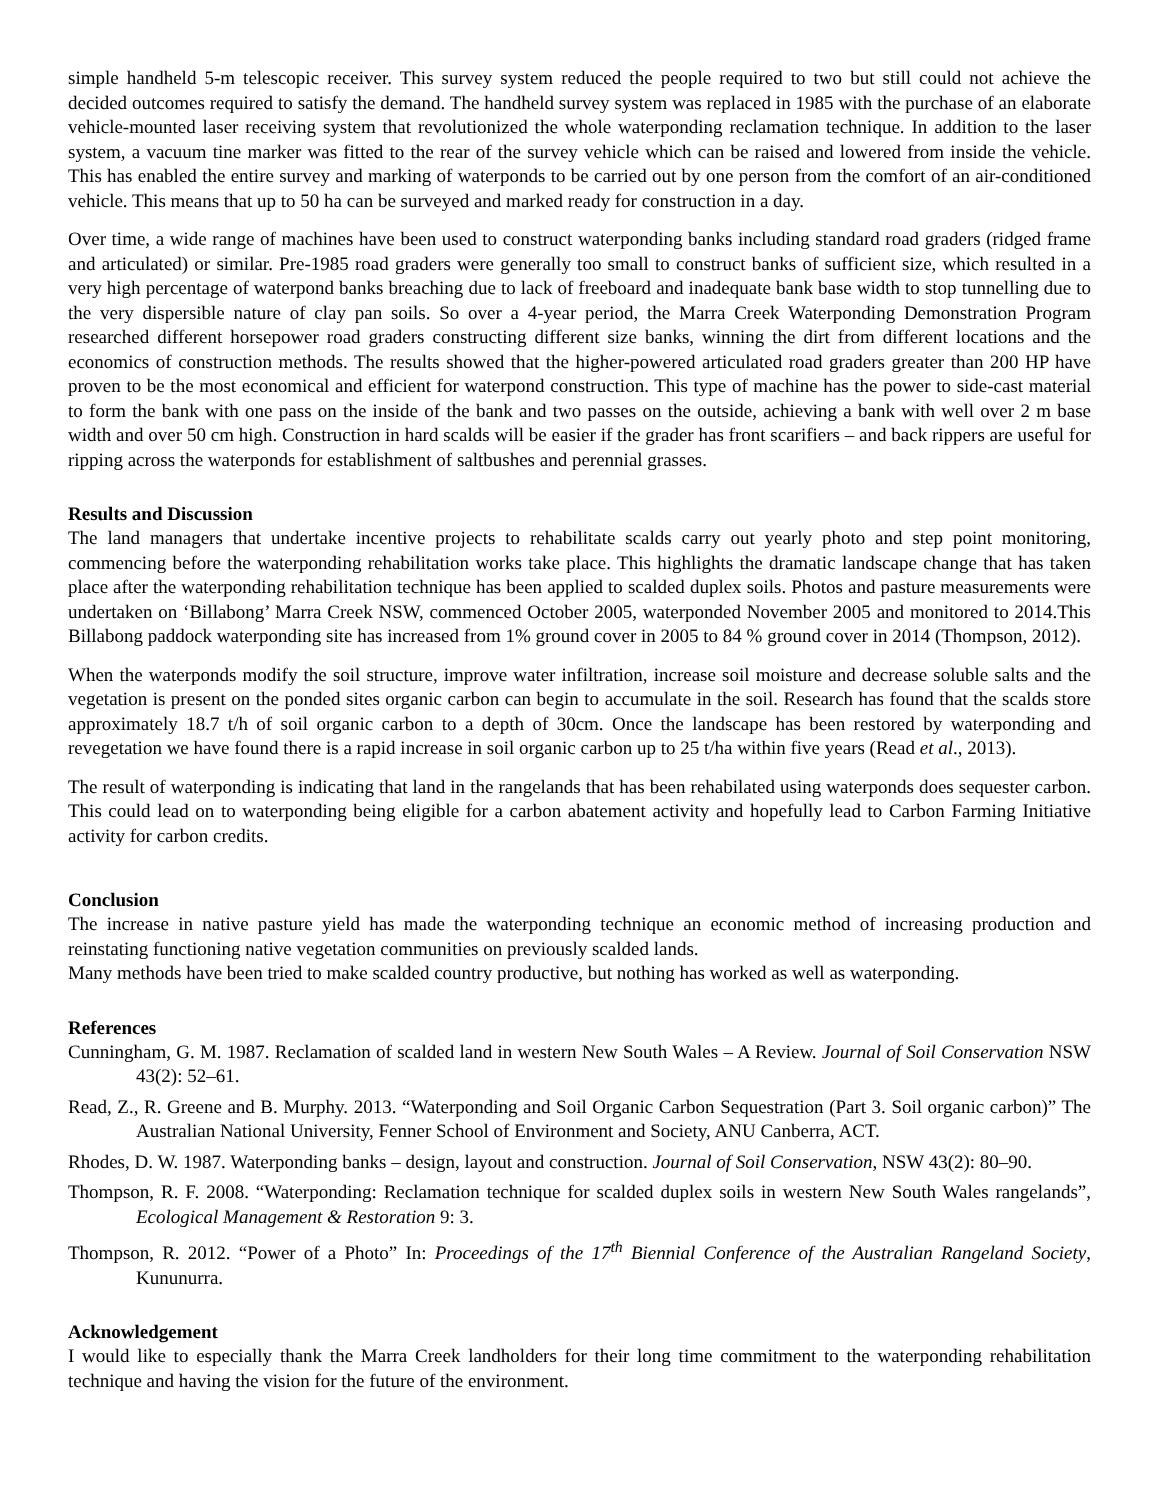simple handheld 5-m telescopic receiver. This survey system reduced the people required to two but still could not achieve the decided outcomes required to satisfy the demand. The handheld survey system was replaced in 1985 with the purchase of an elaborate vehicle-mounted laser receiving system that revolutionized the whole waterponding reclamation technique. In addition to the laser system, a vacuum tine marker was fitted to the rear of the survey vehicle which can be raised and lowered from inside the vehicle. This has enabled the entire survey and marking of waterponds to be carried out by one person from the comfort of an air-conditioned vehicle. This means that up to 50 ha can be surveyed and marked ready for construction in a day.
Over time, a wide range of machines have been used to construct waterponding banks including standard road graders (ridged frame and articulated) or similar. Pre-1985 road graders were generally too small to construct banks of sufficient size, which resulted in a very high percentage of waterpond banks breaching due to lack of freeboard and inadequate bank base width to stop tunnelling due to the very dispersible nature of clay pan soils. So over a 4-year period, the Marra Creek Waterponding Demonstration Program researched different horsepower road graders constructing different size banks, winning the dirt from different locations and the economics of construction methods. The results showed that the higher-powered articulated road graders greater than 200 HP have proven to be the most economical and efficient for waterpond construction. This type of machine has the power to side-cast material to form the bank with one pass on the inside of the bank and two passes on the outside, achieving a bank with well over 2 m base width and over 50 cm high. Construction in hard scalds will be easier if the grader has front scarifiers – and back rippers are useful for ripping across the waterponds for establishment of saltbushes and perennial grasses.
Results and Discussion
The land managers that undertake incentive projects to rehabilitate scalds carry out yearly photo and step point monitoring, commencing before the waterponding rehabilitation works take place. This highlights the dramatic landscape change that has taken place after the waterponding rehabilitation technique has been applied to scalded duplex soils. Photos and pasture measurements were undertaken on ‘Billabong’ Marra Creek NSW, commenced October 2005, waterponded November 2005 and monitored to 2014.This Billabong paddock waterponding site has increased from 1% ground cover in 2005 to 84 % ground cover in 2014 (Thompson, 2012).
When the waterponds modify the soil structure, improve water infiltration, increase soil moisture and decrease soluble salts and the vegetation is present on the ponded sites organic carbon can begin to accumulate in the soil. Research has found that the scalds store approximately 18.7 t/h of soil organic carbon to a depth of 30cm. Once the landscape has been restored by waterponding and revegetation we have found there is a rapid increase in soil organic carbon up to 25 t/ha within five years (Read et al., 2013).
The result of waterponding is indicating that land in the rangelands that has been rehabilated using waterponds does sequester carbon. This could lead on to waterponding being eligible for a carbon abatement activity and hopefully lead to Carbon Farming Initiative activity for carbon credits.
Conclusion
The increase in native pasture yield has made the waterponding technique an economic method of increasing production and reinstating functioning native vegetation communities on previously scalded lands.
Many methods have been tried to make scalded country productive, but nothing has worked as well as waterponding.
References
Cunningham, G. M. 1987. Reclamation of scalded land in western New South Wales – A Review. Journal of Soil Conservation NSW 43(2): 52–61.
Read, Z., R. Greene and B. Murphy. 2013. “Waterponding and Soil Organic Carbon Sequestration (Part 3. Soil organic carbon)” The Australian National University, Fenner School of Environment and Society, ANU Canberra, ACT.
Rhodes, D. W. 1987. Waterponding banks – design, layout and construction. Journal of Soil Conservation, NSW 43(2): 80–90.
Thompson, R. F. 2008. “Waterponding: Reclamation technique for scalded duplex soils in western New South Wales rangelands”, Ecological Management & Restoration 9: 3.
Thompson, R. 2012. “Power of a Photo” In: Proceedings of the 17<sup>th</sup> Biennial Conference of the Australian Rangeland Society, Kununurra.
Acknowledgement
I would like to especially thank the Marra Creek landholders for their long time commitment to the waterponding rehabilitation technique and having the vision for the future of the environment.